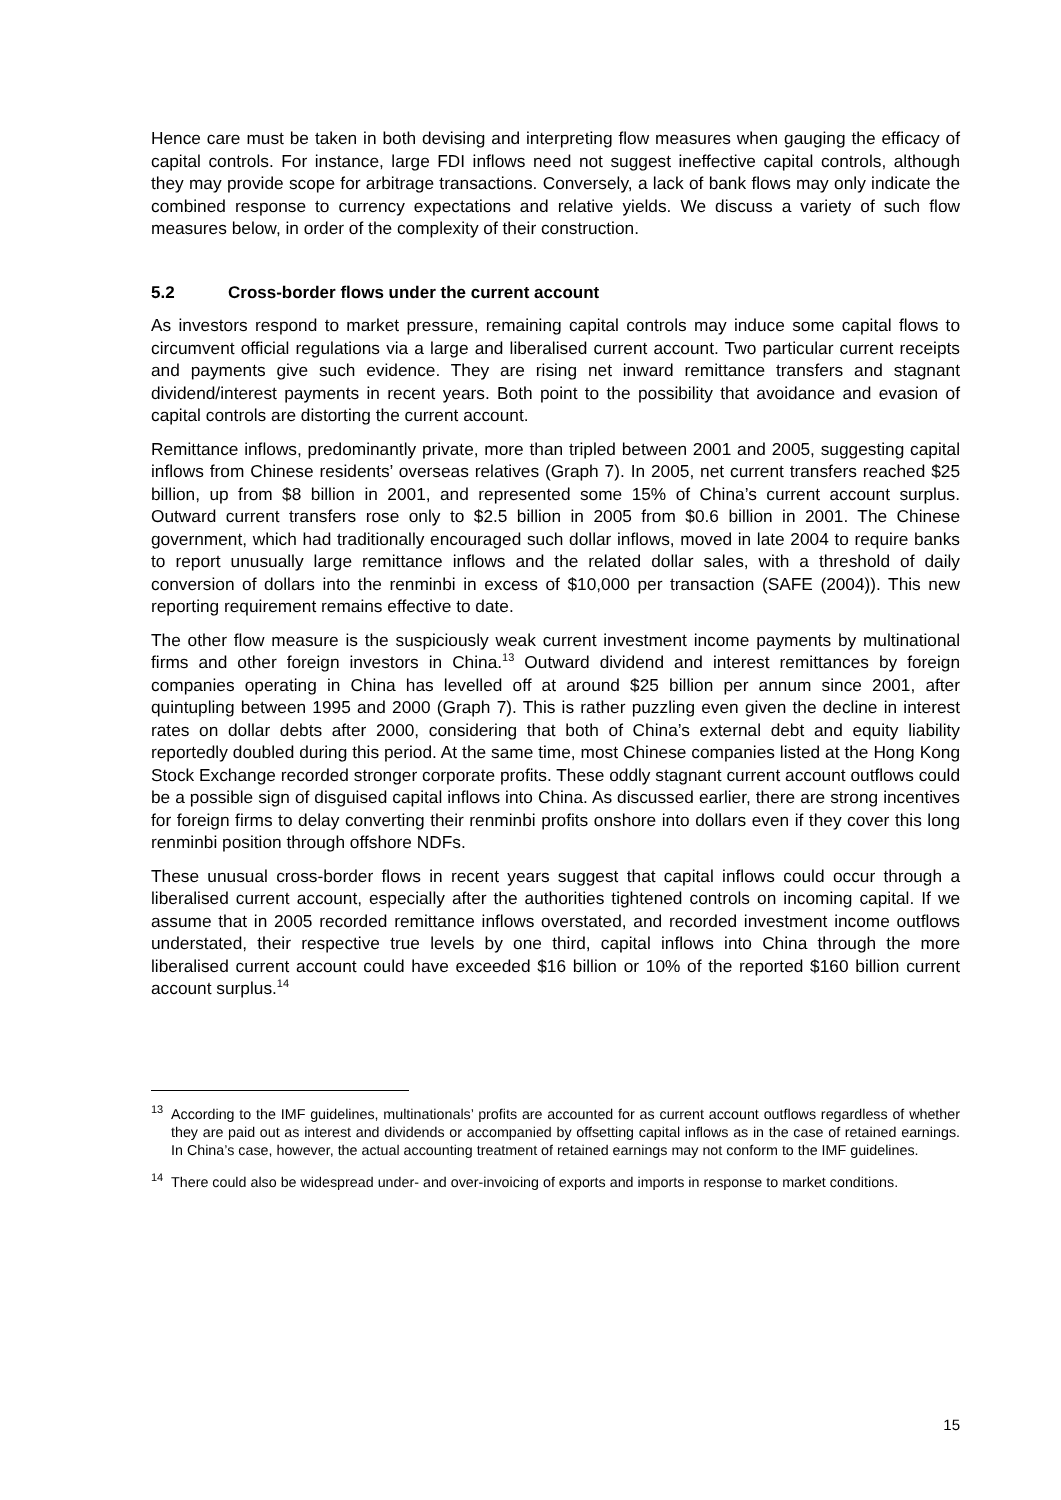Hence care must be taken in both devising and interpreting flow measures when gauging the efficacy of capital controls. For instance, large FDI inflows need not suggest ineffective capital controls, although they may provide scope for arbitrage transactions. Conversely, a lack of bank flows may only indicate the combined response to currency expectations and relative yields. We discuss a variety of such flow measures below, in order of the complexity of their construction.
5.2 Cross-border flows under the current account
As investors respond to market pressure, remaining capital controls may induce some capital flows to circumvent official regulations via a large and liberalised current account. Two particular current receipts and payments give such evidence. They are rising net inward remittance transfers and stagnant dividend/interest payments in recent years. Both point to the possibility that avoidance and evasion of capital controls are distorting the current account.
Remittance inflows, predominantly private, more than tripled between 2001 and 2005, suggesting capital inflows from Chinese residents’ overseas relatives (Graph 7). In 2005, net current transfers reached $25 billion, up from $8 billion in 2001, and represented some 15% of China’s current account surplus. Outward current transfers rose only to $2.5 billion in 2005 from $0.6 billion in 2001. The Chinese government, which had traditionally encouraged such dollar inflows, moved in late 2004 to require banks to report unusually large remittance inflows and the related dollar sales, with a threshold of daily conversion of dollars into the renminbi in excess of $10,000 per transaction (SAFE (2004)). This new reporting requirement remains effective to date.
The other flow measure is the suspiciously weak current investment income payments by multinational firms and other foreign investors in China.<sup>13</sup> Outward dividend and interest remittances by foreign companies operating in China has levelled off at around $25 billion per annum since 2001, after quintupling between 1995 and 2000 (Graph 7). This is rather puzzling even given the decline in interest rates on dollar debts after 2000, considering that both of China’s external debt and equity liability reportedly doubled during this period. At the same time, most Chinese companies listed at the Hong Kong Stock Exchange recorded stronger corporate profits. These oddly stagnant current account outflows could be a possible sign of disguised capital inflows into China. As discussed earlier, there are strong incentives for foreign firms to delay converting their renminbi profits onshore into dollars even if they cover this long renminbi position through offshore NDFs.
These unusual cross-border flows in recent years suggest that capital inflows could occur through a liberalised current account, especially after the authorities tightened controls on incoming capital. If we assume that in 2005 recorded remittance inflows overstated, and recorded investment income outflows understated, their respective true levels by one third, capital inflows into China through the more liberalised current account could have exceeded $16 billion or 10% of the reported $160 billion current account surplus.<sup>14</sup>
<sup>13</sup> According to the IMF guidelines, multinationals’ profits are accounted for as current account outflows regardless of whether they are paid out as interest and dividends or accompanied by offsetting capital inflows as in the case of retained earnings. In China’s case, however, the actual accounting treatment of retained earnings may not conform to the IMF guidelines.
<sup>14</sup> There could also be widespread under- and over-invoicing of exports and imports in response to market conditions.
15